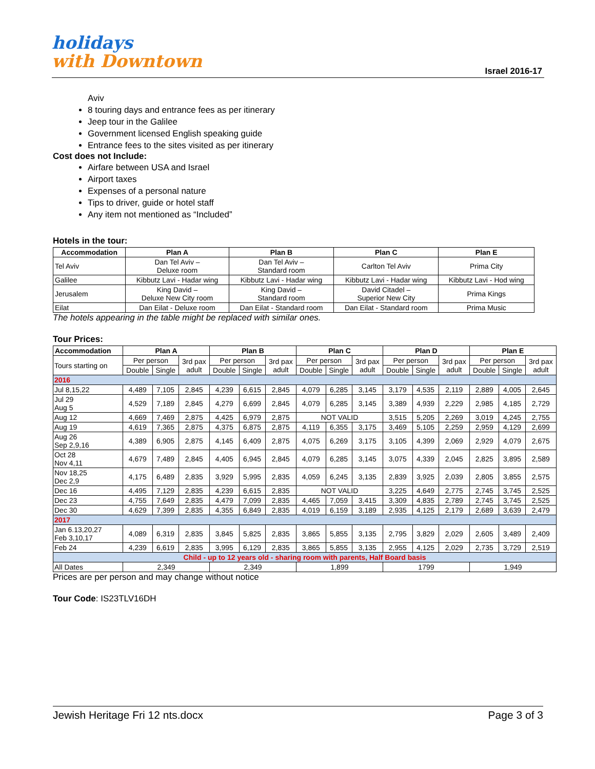holidays
with Downtown
Israel 2016-17
Aviv
8 touring days and entrance fees as per itinerary
Jeep tour in the Galilee
Government licensed English speaking guide
Entrance fees to the sites visited as per itinerary
Cost does not Include:
Airfare between USA and Israel
Airport taxes
Expenses of a personal nature
Tips to driver, guide or hotel staff
Any item not mentioned as “Included”
Hotels in the tour:
| Accommodation | Plan A | Plan B | Plan C | Plan E |
| --- | --- | --- | --- | --- |
| Tel Aviv | Dan Tel Aviv – Deluxe room | Dan Tel Aviv – Standard room | Carlton Tel Aviv | Prima City |
| Galilee | Kibbutz Lavi - Hadar wing | Kibbutz Lavi - Hadar wing | Kibbutz Lavi - Hadar wing | Kibbutz Lavi - Hod wing |
| Jerusalem | King David – Deluxe New City room | King David – Standard room | David Citadel – Superior New City | Prima Kings |
| Eilat | Dan Eilat - Deluxe room | Dan Eilat - Standard room | Dan Eilat - Standard room | Prima Music |
The hotels appearing in the table might be replaced with similar ones.
Tour Prices:
| Accommodation | Plan A | | | Plan B | | | Plan C | | | Plan D | | | Plan E | | |
| --- | --- | --- | --- | --- | --- | --- | --- | --- | --- | --- | --- | --- | --- | --- | --- |
| Tours starting on | Per person | | 3rd pax adult | Per person | | 3rd pax adult | Per person | | 3rd pax adult | Per person | | 3rd pax adult | Per person | | 3rd pax adult |
| | Double | Single | | Double | Single | | Double | Single | | Double | Single | | Double | Single | |
| 2016 | | | | | | | | | | | | | | | |
| Jul 8,15,22 | 4,489 | 7,105 | 2,845 | 4,239 | 6,615 | 2,845 | 4,079 | 6,285 | 3,145 | 3,179 | 4,535 | 2,119 | 2,889 | 4,005 | 2,645 |
| Jul 29 Aug 5 | 4,529 | 7,189 | 2,845 | 4,279 | 6,699 | 2,845 | 4,079 | 6,285 | 3,145 | 3,389 | 4,939 | 2,229 | 2,985 | 4,185 | 2,729 |
| Aug 12 | 4,669 | 7,469 | 2,875 | 4,425 | 6,979 | 2,875 | NOT VALID | | | 3,515 | 5,205 | 2,269 | 3,019 | 4,245 | 2,755 |
| Aug 19 | 4,619 | 7,365 | 2,875 | 4,375 | 6,875 | 2,875 | 4,119 | 6,355 | 3,175 | 3,469 | 5,105 | 2,259 | 2,959 | 4,129 | 2,699 |
| Aug 26 Sep 2,9,16 | 4,389 | 6,905 | 2,875 | 4,145 | 6,409 | 2,875 | 4,075 | 6,269 | 3,175 | 3,105 | 4,399 | 2,069 | 2,929 | 4,079 | 2,675 |
| Oct 28 Nov 4,11 | 4,679 | 7,489 | 2,845 | 4,405 | 6,945 | 2,845 | 4,079 | 6,285 | 3,145 | 3,075 | 4,339 | 2,045 | 2,825 | 3,895 | 2,589 |
| Nov 18,25 Dec 2,9 | 4,175 | 6,489 | 2,835 | 3,929 | 5,995 | 2,835 | 4,059 | 6,245 | 3,135 | 2,839 | 3,925 | 2,039 | 2,805 | 3,855 | 2,575 |
| Dec 16 | 4,495 | 7,129 | 2,835 | 4,239 | 6,615 | 2,835 | NOT VALID | | | 3,225 | 4,649 | 2,775 | 2,745 | 3,745 | 2,525 |
| Dec 23 | 4,755 | 7,649 | 2,835 | 4,479 | 7,099 | 2,835 | 4,465 | 7,059 | 3,415 | 3,309 | 4,835 | 2,789 | 2,745 | 3,745 | 2,525 |
| Dec 30 | 4,629 | 7,399 | 2,835 | 4,355 | 6,849 | 2,835 | 4,019 | 6,159 | 3,189 | 2,935 | 4,125 | 2,179 | 2,689 | 3,639 | 2,479 |
| 2017 | | | | | | | | | | | | | | | |
| Jan 6.13,20,27 Feb 3,10,17 | 4,089 | 6,319 | 2,835 | 3,845 | 5,825 | 2,835 | 3,865 | 5,855 | 3,135 | 2,795 | 3,829 | 2,029 | 2,605 | 3,489 | 2,409 |
| Feb 24 | 4,239 | 6,619 | 2,835 | 3,995 | 6,129 | 2,835 | 3,865 | 5,855 | 3,135 | 2,955 | 4,125 | 2,029 | 2,735 | 3,729 | 2,519 |
| Child - up to 12 years old - sharing room with parents, Half Board basis | | | | | | | | | | | | | | | |
| All Dates | 2,349 | | | 2,349 | | | 1,899 | | | 1799 | | | 1,949 | | |
Prices are per person and may change without notice
Tour Code: IS23TLV16DH
Jewish Heritage Fri 12 nts.docx Page 3 of 3